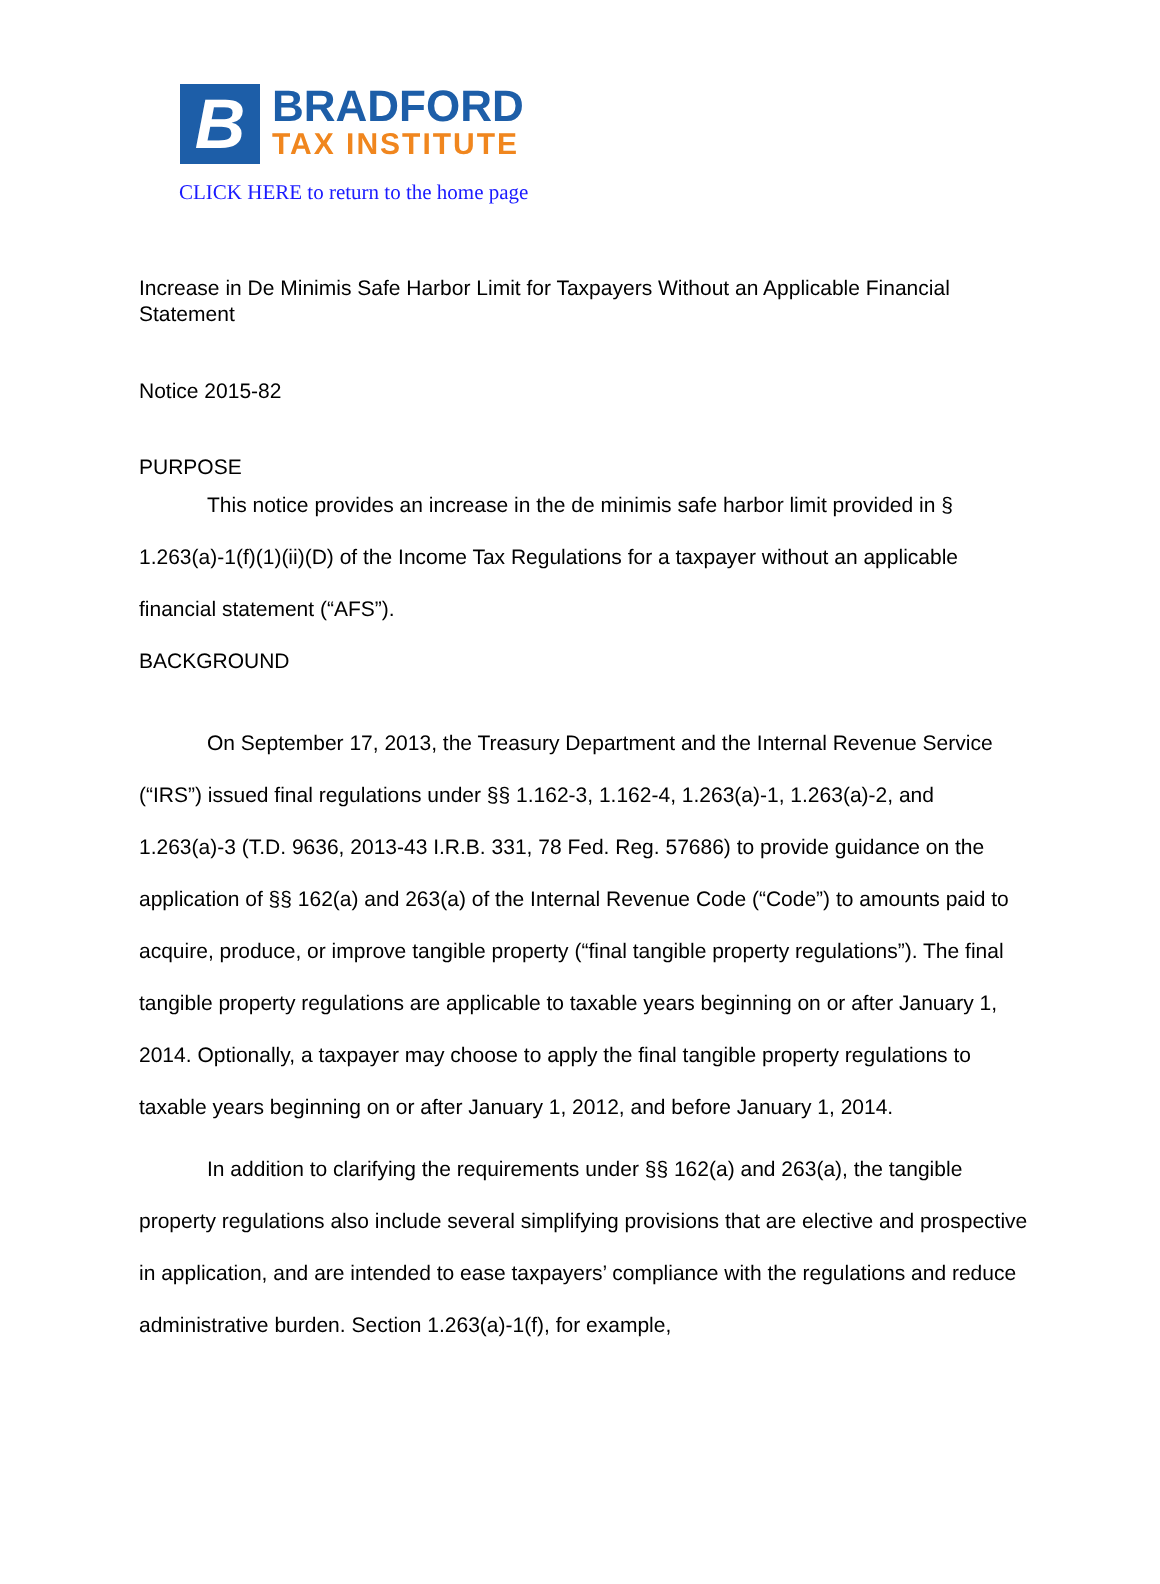B
BRADFORD
TAX INSTITUTE
CLICK HERE to return to the home page
Increase in De Minimis Safe Harbor Limit for Taxpayers Without an Applicable Financial Statement
Notice 2015-82
PURPOSE
This notice provides an increase in the de minimis safe harbor limit provided in § 1.263(a)-1(f)(1)(ii)(D) of the Income Tax Regulations for a taxpayer without an applicable financial statement (“AFS”).
BACKGROUND
On September 17, 2013, the Treasury Department and the Internal Revenue Service (“IRS”) issued final regulations under §§ 1.162-3, 1.162-4, 1.263(a)-1, 1.263(a)-2, and 1.263(a)-3 (T.D. 9636, 2013-43 I.R.B. 331, 78 Fed. Reg. 57686) to provide guidance on the application of §§ 162(a) and 263(a) of the Internal Revenue Code (“Code”) to amounts paid to acquire, produce, or improve tangible property (“final tangible property regulations”). The final tangible property regulations are applicable to taxable years beginning on or after January 1, 2014. Optionally, a taxpayer may choose to apply the final tangible property regulations to taxable years beginning on or after January 1, 2012, and before January 1, 2014.
In addition to clarifying the requirements under §§ 162(a) and 263(a), the tangible property regulations also include several simplifying provisions that are elective and prospective in application, and are intended to ease taxpayers’ compliance with the regulations and reduce administrative burden. Section 1.263(a)-1(f), for example,